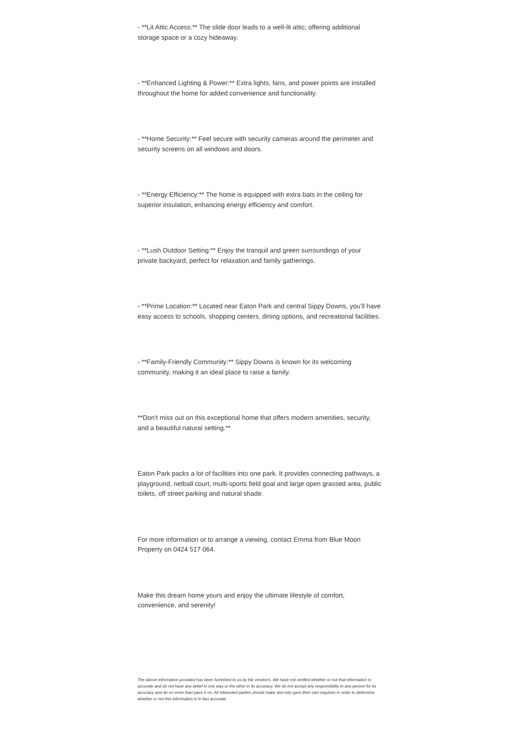- **Lit Attic Access:** The slide door leads to a well-lit attic, offering additional storage space or a cozy hideaway.
- **Enhanced Lighting & Power:** Extra lights, fans, and power points are installed throughout the home for added convenience and functionality.
- **Home Security:** Feel secure with security cameras around the perimeter and security screens on all windows and doors.
- **Energy Efficiency:** The home is equipped with extra bats in the ceiling for superior insulation, enhancing energy efficiency and comfort.
- **Lush Outdoor Setting:** Enjoy the tranquil and green surroundings of your private backyard, perfect for relaxation and family gatherings.
- **Prime Location:** Located near Eaton Park and central Sippy Downs, you’ll have easy access to schools, shopping centers, dining options, and recreational facilities.
- **Family-Friendly Community:** Sippy Downs is known for its welcoming community, making it an ideal place to raise a family.
**Don't miss out on this exceptional home that offers modern amenities, security, and a beautiful natural setting.**
Eaton Park packs a lot of facilities into one park. It provides connecting pathways, a playground, netball court, multi-sports field goal and large open grassed area, public toilets, off street parking and natural shade.
For more information or to arrange a viewing, contact Emma from Blue Moon Property on 0424 517 064.
Make this dream home yours and enjoy the ultimate lifestyle of comfort, convenience, and serenity!
The above information provided has been furnished to us by the vendor/s. We have not verified whether or not that information is accurate and do not have any belief in one way or the other in its accuracy. We do not accept any responsibility to any person for its accuracy and do no more than pass it on. All interested parties should make and rely upon their own inquiries in order to determine whether or not this information is in fact accurate.